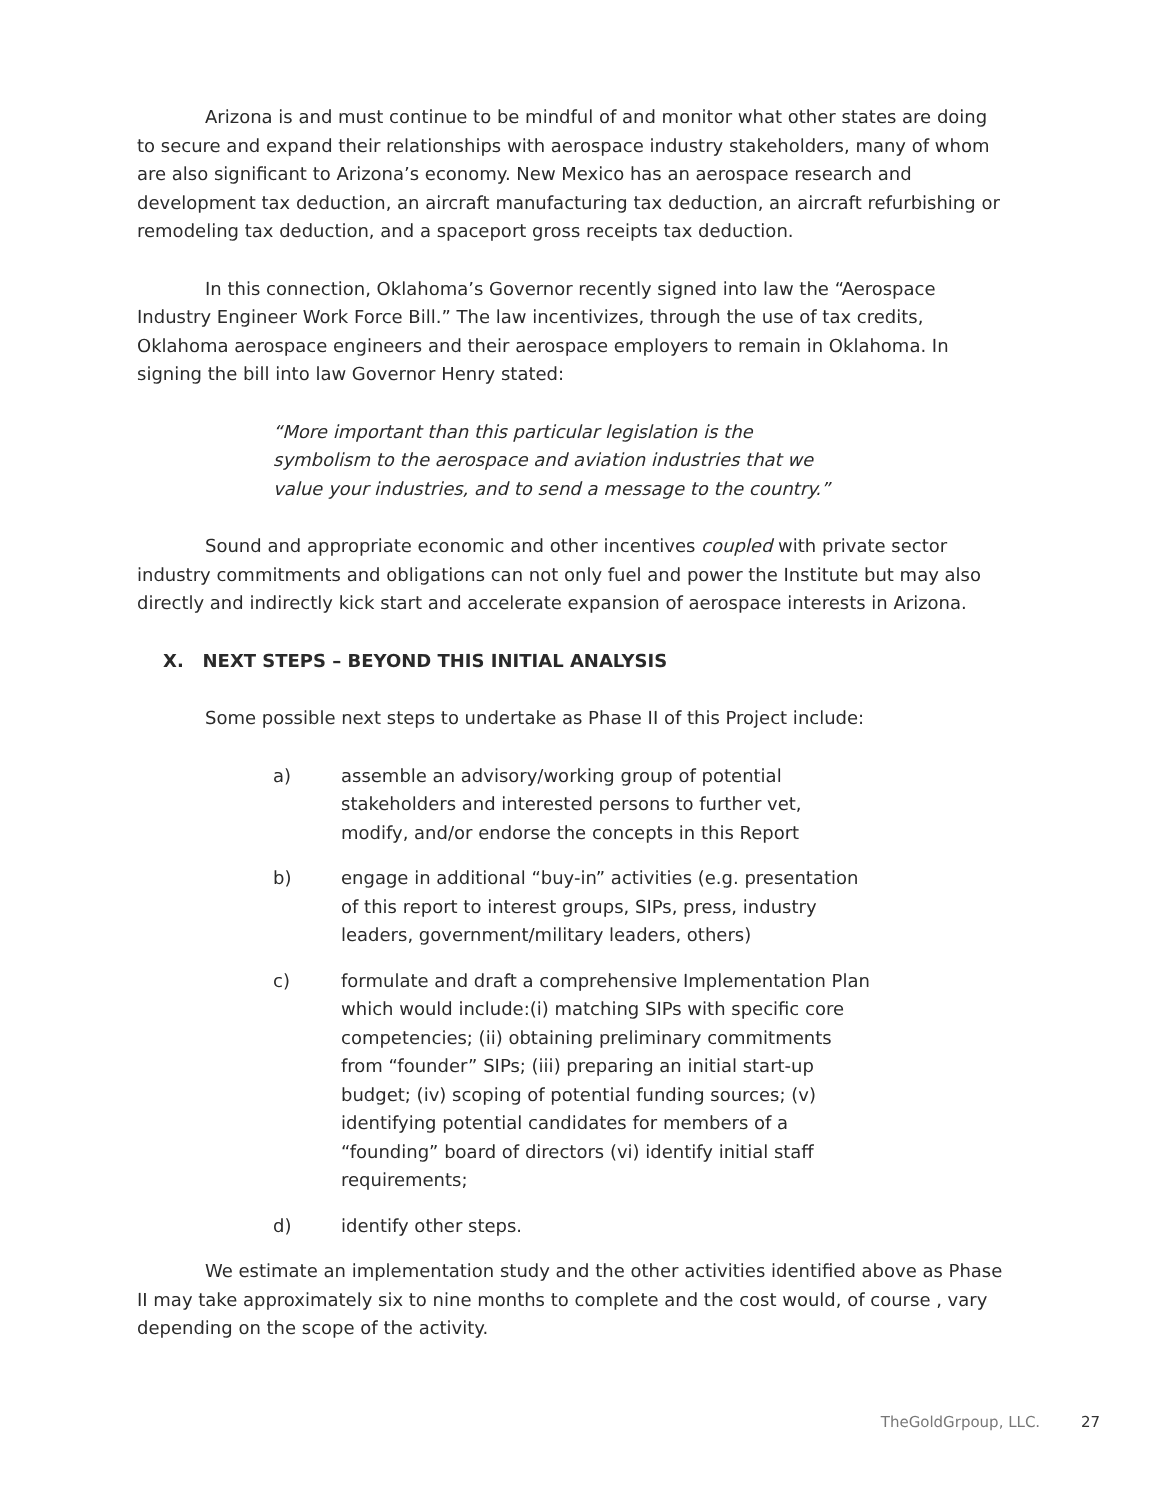Arizona is and must continue to be mindful of and monitor what other states are doing to secure and expand their relationships with aerospace industry stakeholders, many of whom are also significant to Arizona’s economy. New Mexico has an aerospace research and development tax deduction, an aircraft manufacturing tax deduction, an aircraft refurbishing or remodeling tax deduction, and a spaceport gross receipts tax deduction.
In this connection, Oklahoma’s Governor recently signed into law the “Aerospace Industry Engineer Work Force Bill.” The law incentivizes, through the use of tax credits, Oklahoma aerospace engineers and their aerospace employers to remain in Oklahoma. In signing the bill into law Governor Henry stated:
“More important than this particular legislation is the symbolism to the aerospace and aviation industries that we value your industries, and to send a message to the country.”
Sound and appropriate economic and other incentives coupled with private sector industry commitments and obligations can not only fuel and power the Institute but may also directly and indirectly kick start and accelerate expansion of aerospace interests in Arizona.
X. NEXT STEPS – BEYOND THIS INITIAL ANALYSIS
Some possible next steps to undertake as Phase II of this Project include:
a) assemble an advisory/working group of potential stakeholders and interested persons to further vet, modify, and/or endorse the concepts in this Report
b) engage in additional “buy-in” activities (e.g. presentation of this report to interest groups, SIPs, press, industry leaders, government/military leaders, others)
c) formulate and draft a comprehensive Implementation Plan which would include:(i) matching SIPs with specific core competencies; (ii) obtaining preliminary commitments from “founder” SIPs; (iii) preparing an initial start-up budget; (iv) scoping of potential funding sources; (v) identifying potential candidates for members of a “founding” board of directors (vi) identify initial staff requirements;
d) identify other steps.
We estimate an implementation study and the other activities identified above as Phase II may take approximately six to nine months to complete and the cost would, of course , vary depending on the scope of the activity.
TheGoldGrpoup, LLC. 27